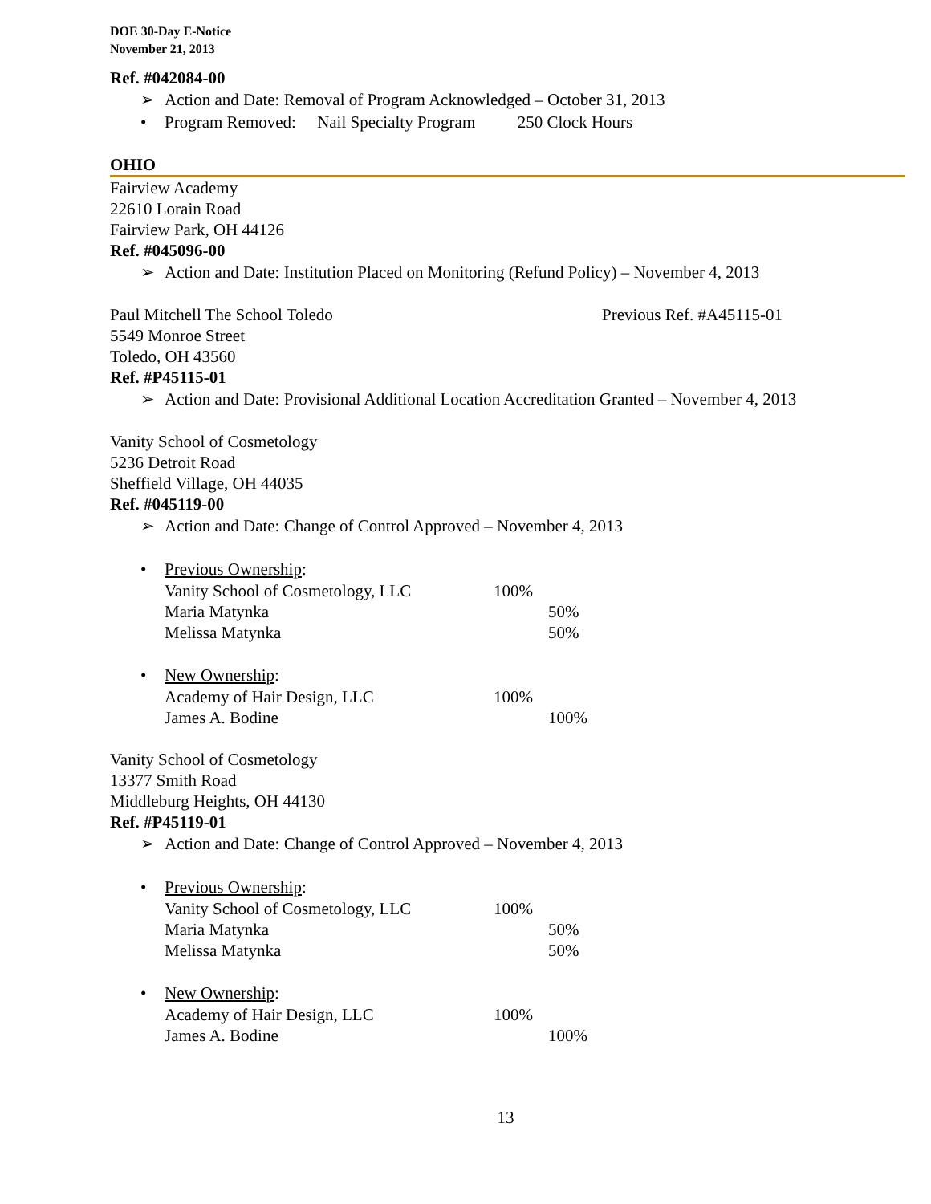DOE 30-Day E-Notice
November 21, 2013
Ref. #042084-00
➢ Action and Date: Removal of Program Acknowledged – October 31, 2013
• Program Removed: Nail Specialty Program 250 Clock Hours
OHIO
Fairview Academy
22610 Lorain Road
Fairview Park, OH 44126
Ref. #045096-00
➢ Action and Date: Institution Placed on Monitoring (Refund Policy) – November 4, 2013
Paul Mitchell The School Toledo Previous Ref. #A45115-01
5549 Monroe Street
Toledo, OH 43560
Ref. #P45115-01
➢ Action and Date: Provisional Additional Location Accreditation Granted – November 4, 2013
Vanity School of Cosmetology
5236 Detroit Road
Sheffield Village, OH 44035
Ref. #045119-00
➢ Action and Date: Change of Control Approved – November 4, 2013
• Previous Ownership:
Vanity School of Cosmetology, LLC 100%
Maria Matynka 50%
Melissa Matynka 50%
• New Ownership:
Academy of Hair Design, LLC 100%
James A. Bodine 100%
Vanity School of Cosmetology
13377 Smith Road
Middleburg Heights, OH 44130
Ref. #P45119-01
➢ Action and Date: Change of Control Approved – November 4, 2013
• Previous Ownership:
Vanity School of Cosmetology, LLC 100%
Maria Matynka 50%
Melissa Matynka 50%
• New Ownership:
Academy of Hair Design, LLC 100%
James A. Bodine 100%
13